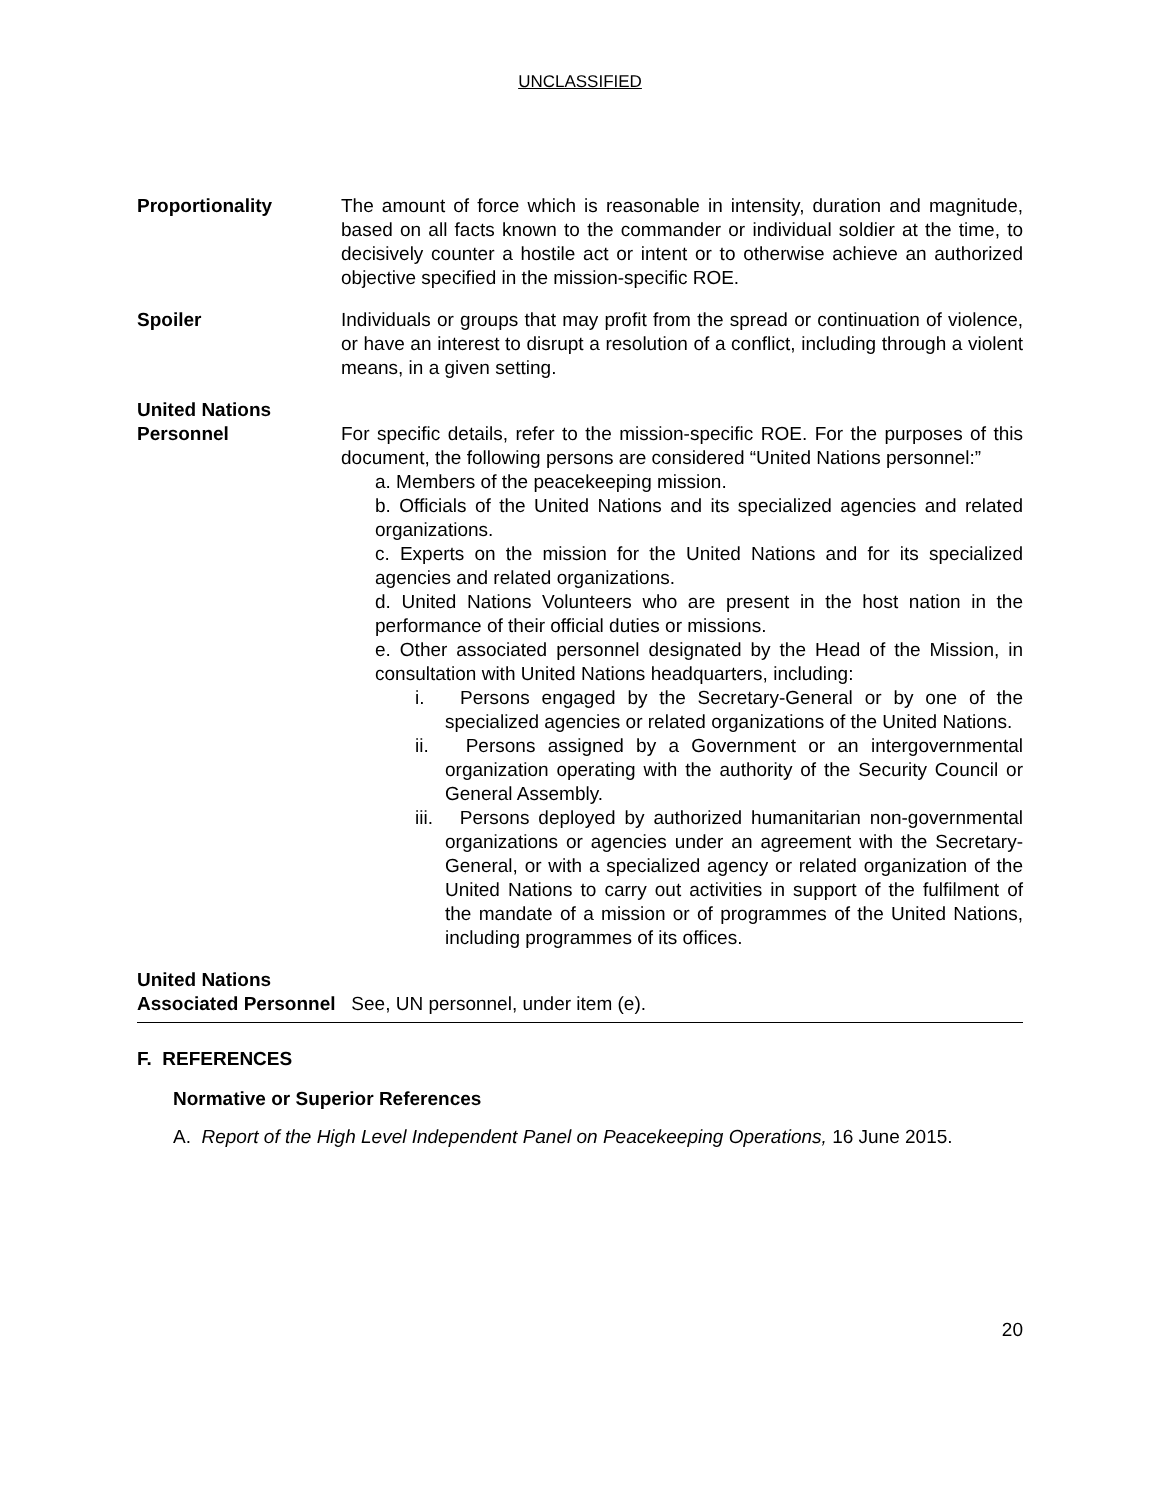UNCLASSIFIED
Proportionality The amount of force which is reasonable in intensity, duration and magnitude, based on all facts known to the commander or individual soldier at the time, to decisively counter a hostile act or intent or to otherwise achieve an authorized objective specified in the mission-specific ROE.
Spoiler Individuals or groups that may profit from the spread or continuation of violence, or have an interest to disrupt a resolution of a conflict, including through a violent means, in a given setting.
United Nations
Personnel For specific details, refer to the mission-specific ROE. For the purposes of this document, the following persons are considered “United Nations personnel:”
a. Members of the peacekeeping mission.
b. Officials of the United Nations and its specialized agencies and related organizations.
c. Experts on the mission for the United Nations and for its specialized agencies and related organizations.
d. United Nations Volunteers who are present in the host nation in the performance of their official duties or missions.
e. Other associated personnel designated by the Head of the Mission, in consultation with United Nations headquarters, including:
i. Persons engaged by the Secretary-General or by one of the specialized agencies or related organizations of the United Nations.
ii. Persons assigned by a Government or an intergovernmental organization operating with the authority of the Security Council or General Assembly.
iii. Persons deployed by authorized humanitarian non-governmental organizations or agencies under an agreement with the Secretary-General, or with a specialized agency or related organization of the United Nations to carry out activities in support of the fulfilment of the mandate of a mission or of programmes of the United Nations, including programmes of its offices.
United Nations
Associated Personnel See, UN personnel, under item (e).
F. REFERENCES
Normative or Superior References
A. Report of the High Level Independent Panel on Peacekeeping Operations, 16 June 2015.
20